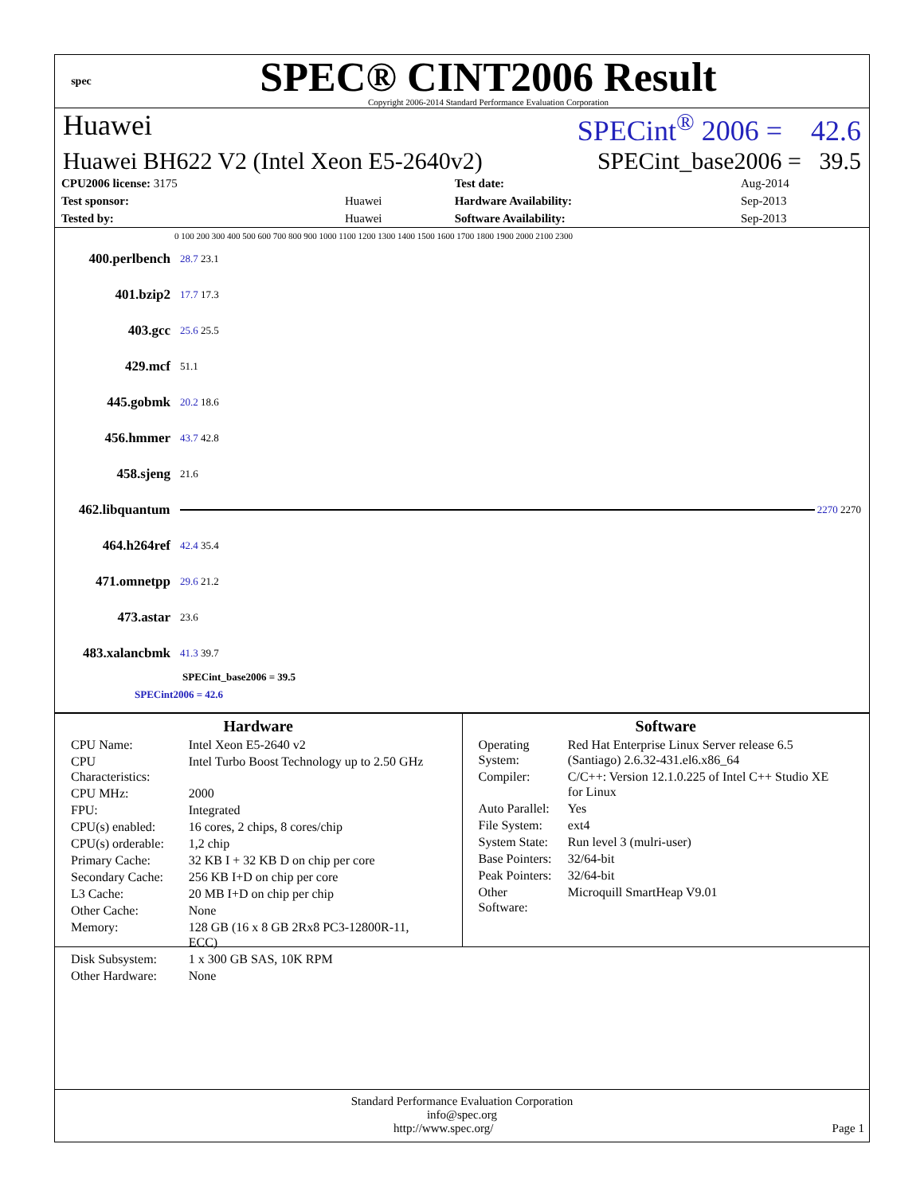spec
SPEC® CINT2006 Result
Copyright 2006-2014 Standard Performance Evaluation Corporation
Huawei SPECint<sup>®</sup> 2006 = 42.6
Huawei BH622 V2 (Intel Xeon E5-2640v2) SPECint_base2006 = 39.5
| CPU2006 license: 3175 | | Test date: | Aug-2014 |
| Test sponsor: | Huawei | Hardware Availability: | Sep-2013 |
| Tested by: | Huawei | Software Availability: | Sep-2013 |
0 100 200 300 400 500 600 700 800 900 1000 1100 1200 1300 1400 1500 1600 1700 1800 1900 2000 2100 2300
400.perlbench 28.7 23.1
401.bzip2 17.7 17.3
403.gcc 25.6 25.5
429.mcf 51.1
445.gobmk 20.2 18.6
456.hmmer 43.7 42.8
458.sjeng 21.6
462.libquantum 2270 2270
464.h264ref 42.4 35.4
471.omnetpp 29.6 21.2
473.astar 23.6
483.xalancbmk 41.3 39.7
SPECint_base2006 = 39.5
SPECint2006 = 42.6
Hardware
| CPU Name: | Intel Xeon E5-2640 v2 |
| CPU Characteristics: | Intel Turbo Boost Technology up to 2.50 GHz |
| CPU MHz: | 2000 |
| FPU: | Integrated |
| CPU(s) enabled: | 16 cores, 2 chips, 8 cores/chip |
| CPU(s) orderable: | 1,2 chip |
| Primary Cache: | 32 KB I + 32 KB D on chip per core |
| Secondary Cache: | 256 KB I+D on chip per core |
| L3 Cache: | 20 MB I+D on chip per chip |
| Other Cache: | None |
| Memory: | 128 GB (16 x 8 GB 2Rx8 PC3-12800R-11, ECC) |
| Disk Subsystem: | 1 x 300 GB SAS, 10K RPM |
| Other Hardware: | None |
Software
| Operating System: | Red Hat Enterprise Linux Server release 6.5 (Santiago) 2.6.32-431.el6.x86_64 |
| Compiler: | C/C++: Version 12.1.0.225 of Intel C++ Studio XE for Linux |
| Auto Parallel: | Yes |
| File System: | ext4 |
| System State: | Run level 3 (mulri-user) |
| Base Pointers: | 32/64-bit |
| Peak Pointers: | 32/64-bit |
| Other Software: | Microquill SmartHeap V9.01 |
Standard Performance Evaluation Corporation
info@spec.org
http://www.spec.org/ Page 1